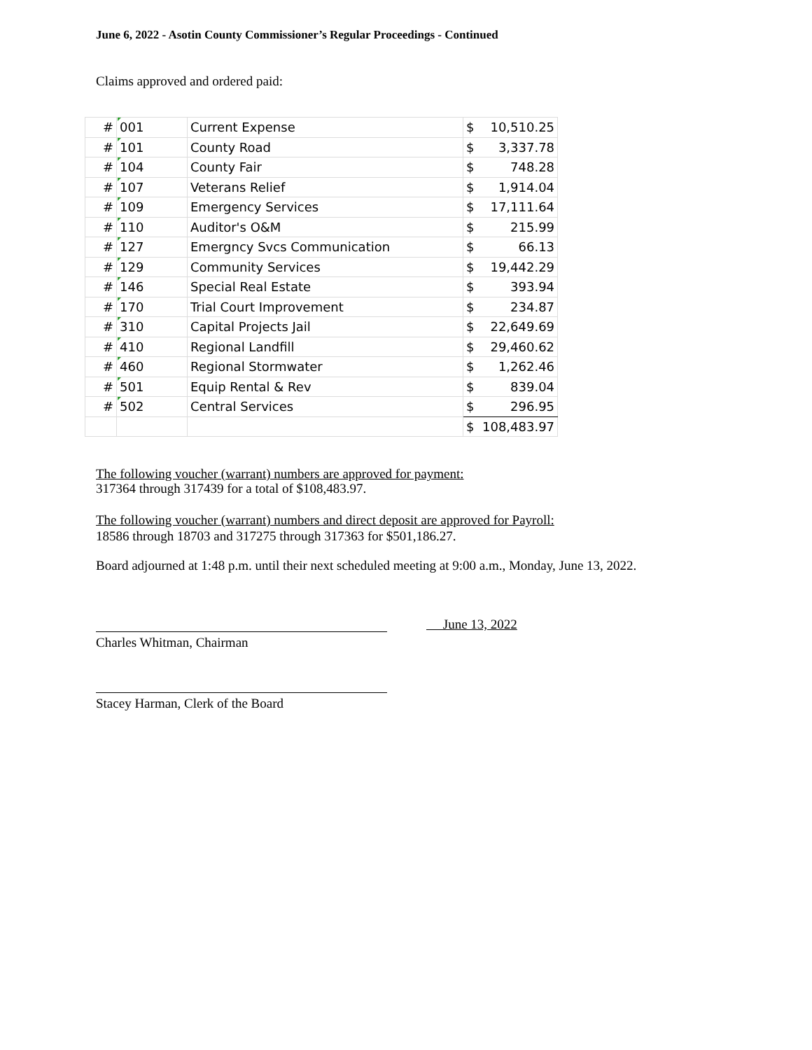June 6, 2022 - Asotin County Commissioner’s Regular Proceedings - Continued
Claims approved and ordered paid:
| # | 001 | Current Expense | $ | 10,510.25 |
| # | 101 | County Road | $ | 3,337.78 |
| # | 104 | County Fair | $ | 748.28 |
| # | 107 | Veterans Relief | $ | 1,914.04 |
| # | 109 | Emergency Services | $ | 17,111.64 |
| # | 110 | Auditor's O&M | $ | 215.99 |
| # | 127 | Emergncy Svcs Communication | $ | 66.13 |
| # | 129 | Community Services | $ | 19,442.29 |
| # | 146 | Special Real Estate | $ | 393.94 |
| # | 170 | Trial Court Improvement | $ | 234.87 |
| # | 310 | Capital Projects Jail | $ | 22,649.69 |
| # | 410 | Regional Landfill | $ | 29,460.62 |
| # | 460 | Regional Stormwater | $ | 1,262.46 |
| # | 501 | Equip Rental & Rev | $ | 839.04 |
| # | 502 | Central Services | $ | 296.95 |
| | | | $ | 108,483.97 |
The following voucher (warrant) numbers are approved for payment:
317364 through 317439 for a total of $108,483.97.
The following voucher (warrant) numbers and direct deposit are approved for Payroll:
18586 through 18703 and 317275 through 317363 for $501,186.27.
Board adjourned at 1:48 p.m. until their next scheduled meeting at 9:00 a.m., Monday, June 13, 2022.
June 13, 2022
Charles Whitman, Chairman
Stacey Harman, Clerk of the Board